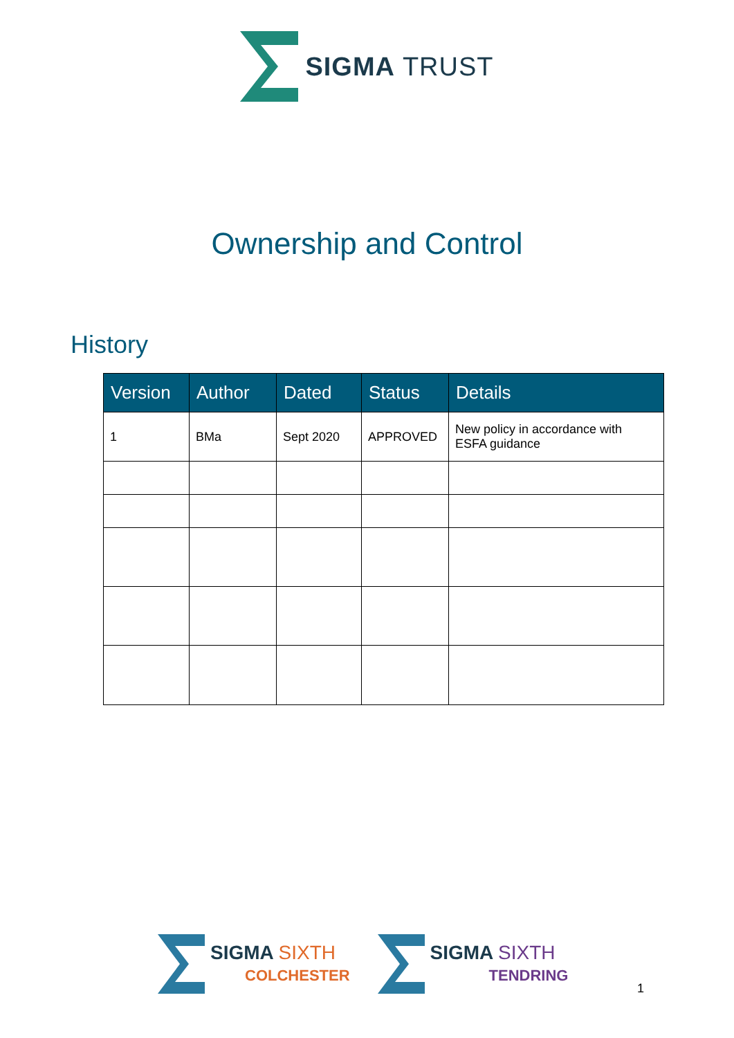SIGMA TRUST
Ownership and Control
History
| Version | Author | Dated | Status | Details |
| --- | --- | --- | --- | --- |
| 1 | BMa | Sept 2020 | APPROVED | New policy in accordance with ESFA guidance |
SIGMA SIXTH
COLCHESTER
SIGMA SIXTH
TENDRING
1